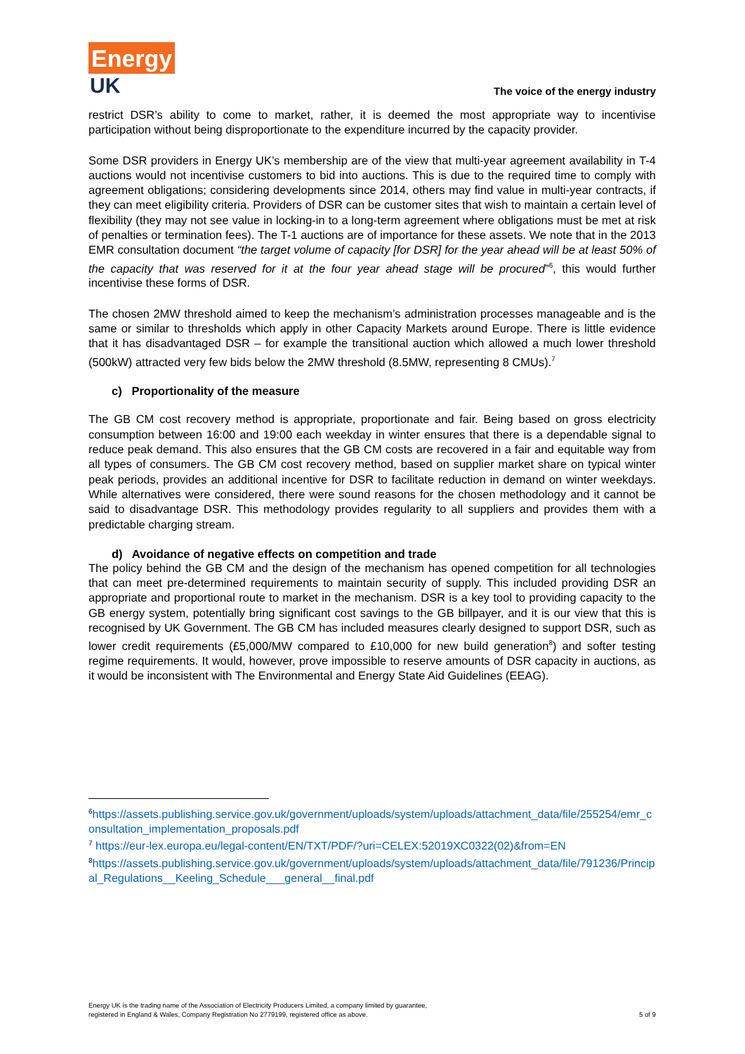Energy
UK
The voice of the energy industry
restrict DSR’s ability to come to market, rather, it is deemed the most appropriate way to incentivise participation without being disproportionate to the expenditure incurred by the capacity provider.
Some DSR providers in Energy UK’s membership are of the view that multi-year agreement availability in T-4 auctions would not incentivise customers to bid into auctions. This is due to the required time to comply with agreement obligations; considering developments since 2014, others may find value in multi-year contracts, if they can meet eligibility criteria. Providers of DSR can be customer sites that wish to maintain a certain level of flexibility (they may not see value in locking-in to a long-term agreement where obligations must be met at risk of penalties or termination fees). The T-1 auctions are of importance for these assets. We note that in the 2013 EMR consultation document “the target volume of capacity [for DSR] for the year ahead will be at least 50% of the capacity that was reserved for it at the four year ahead stage will be procured”<sup>6</sup>, this would further incentivise these forms of DSR.
The chosen 2MW threshold aimed to keep the mechanism’s administration processes manageable and is the same or similar to thresholds which apply in other Capacity Markets around Europe. There is little evidence that it has disadvantaged DSR – for example the transitional auction which allowed a much lower threshold (500kW) attracted very few bids below the 2MW threshold (8.5MW, representing 8 CMUs).<sup>7</sup>
c) Proportionality of the measure
The GB CM cost recovery method is appropriate, proportionate and fair. Being based on gross electricity consumption between 16:00 and 19:00 each weekday in winter ensures that there is a dependable signal to reduce peak demand. This also ensures that the GB CM costs are recovered in a fair and equitable way from all types of consumers. The GB CM cost recovery method, based on supplier market share on typical winter peak periods, provides an additional incentive for DSR to facilitate reduction in demand on winter weekdays. While alternatives were considered, there were sound reasons for the chosen methodology and it cannot be said to disadvantage DSR. This methodology provides regularity to all suppliers and provides them with a predictable charging stream.
d) Avoidance of negative effects on competition and trade
The policy behind the GB CM and the design of the mechanism has opened competition for all technologies that can meet pre-determined requirements to maintain security of supply. This included providing DSR an appropriate and proportional route to market in the mechanism. DSR is a key tool to providing capacity to the GB energy system, potentially bring significant cost savings to the GB billpayer, and it is our view that this is recognised by UK Government. The GB CM has included measures clearly designed to support DSR, such as lower credit requirements (£5,000/MW compared to £10,000 for new build generation<sup>8</sup>) and softer testing regime requirements. It would, however, prove impossible to reserve amounts of DSR capacity in auctions, as it would be inconsistent with The Environmental and Energy State Aid Guidelines (EEAG).
<sup>6</sup> https://assets.publishing.service.gov.uk/government/uploads/system/uploads/attachment_data/file/255254/emr_consultation_implementation_proposals.pdf
<sup>7</sup> https://eur-lex.europa.eu/legal-content/EN/TXT/PDF/?uri=CELEX:52019XC0322(02)&from=EN
<sup>8</sup> https://assets.publishing.service.gov.uk/government/uploads/system/uploads/attachment_data/file/791236/Principal_Regulations__Keeling_Schedule___general__final.pdf
Energy UK is the trading name of the Association of Electricity Producers Limited, a company limited by guarantee,
registered in England & Wales, Company Registration No 2779199, registered office as above.
5 of 9